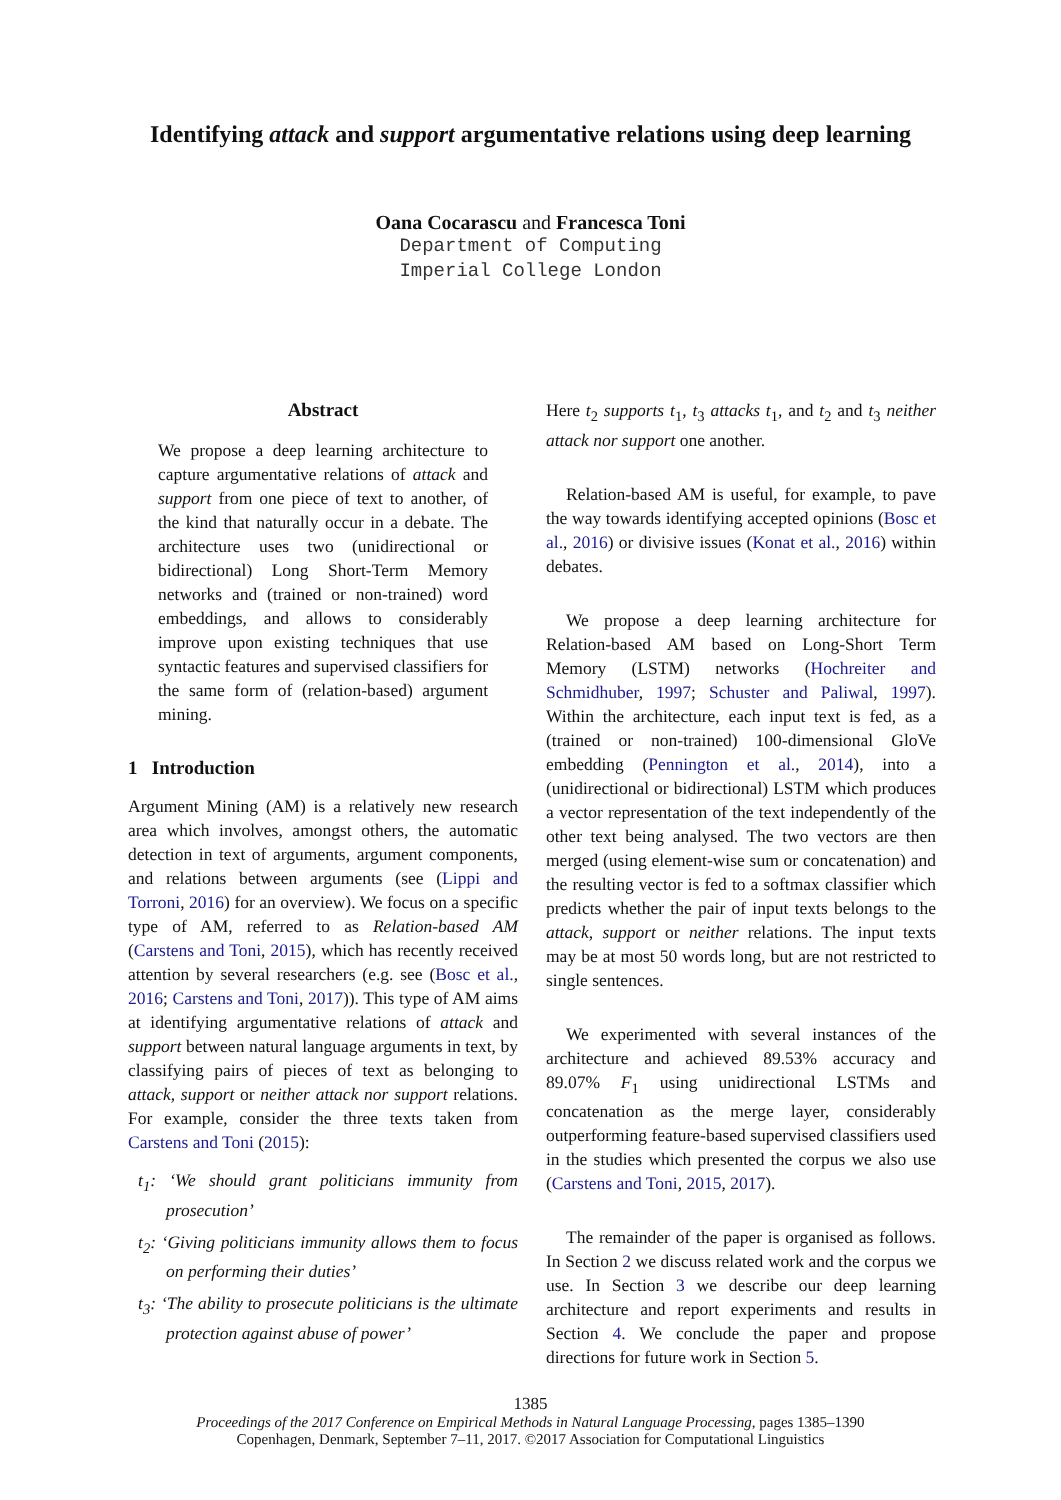Identifying attack and support argumentative relations using deep learning
Oana Cocarascu and Francesca Toni
Department of Computing
Imperial College London
Abstract
We propose a deep learning architecture to capture argumentative relations of attack and support from one piece of text to another, of the kind that naturally occur in a debate. The architecture uses two (unidirectional or bidirectional) Long Short-Term Memory networks and (trained or non-trained) word embeddings, and allows to considerably improve upon existing techniques that use syntactic features and supervised classifiers for the same form of (relation-based) argument mining.
1 Introduction
Argument Mining (AM) is a relatively new research area which involves, amongst others, the automatic detection in text of arguments, argument components, and relations between arguments (see (Lippi and Torroni, 2016) for an overview). We focus on a specific type of AM, referred to as Relation-based AM (Carstens and Toni, 2015), which has recently received attention by several researchers (e.g. see (Bosc et al., 2016; Carstens and Toni, 2017)). This type of AM aims at identifying argumentative relations of attack and support between natural language arguments in text, by classifying pairs of pieces of text as belonging to attack, support or neither attack nor support relations. For example, consider the three texts taken from Carstens and Toni (2015):
t<sub>1</sub>: ‘We should grant politicians immunity from prosecution’
t<sub>2</sub>: ‘Giving politicians immunity allows them to focus on performing their duties’
t<sub>3</sub>: ‘The ability to prosecute politicians is the ultimate protection against abuse of power’
Here t<sub>2</sub> supports t<sub>1</sub>, t<sub>3</sub> attacks t<sub>1</sub>, and t<sub>2</sub> and t<sub>3</sub> neither attack nor support one another.
Relation-based AM is useful, for example, to pave the way towards identifying accepted opinions (Bosc et al., 2016) or divisive issues (Konat et al., 2016) within debates.
We propose a deep learning architecture for Relation-based AM based on Long-Short Term Memory (LSTM) networks (Hochreiter and Schmidhuber, 1997; Schuster and Paliwal, 1997). Within the architecture, each input text is fed, as a (trained or non-trained) 100-dimensional GloVe embedding (Pennington et al., 2014), into a (unidirectional or bidirectional) LSTM which produces a vector representation of the text independently of the other text being analysed. The two vectors are then merged (using element-wise sum or concatenation) and the resulting vector is fed to a softmax classifier which predicts whether the pair of input texts belongs to the attack, support or neither relations. The input texts may be at most 50 words long, but are not restricted to single sentences.
We experimented with several instances of the architecture and achieved 89.53% accuracy and 89.07% F<sub>1</sub> using unidirectional LSTMs and concatenation as the merge layer, considerably outperforming feature-based supervised classifiers used in the studies which presented the corpus we also use (Carstens and Toni, 2015, 2017).
The remainder of the paper is organised as follows. In Section 2 we discuss related work and the corpus we use. In Section 3 we describe our deep learning architecture and report experiments and results in Section 4. We conclude the paper and propose directions for future work in Section 5.
1385
Proceedings of the 2017 Conference on Empirical Methods in Natural Language Processing, pages 1385–1390
Copenhagen, Denmark, September 7–11, 2017. ©2017 Association for Computational Linguistics